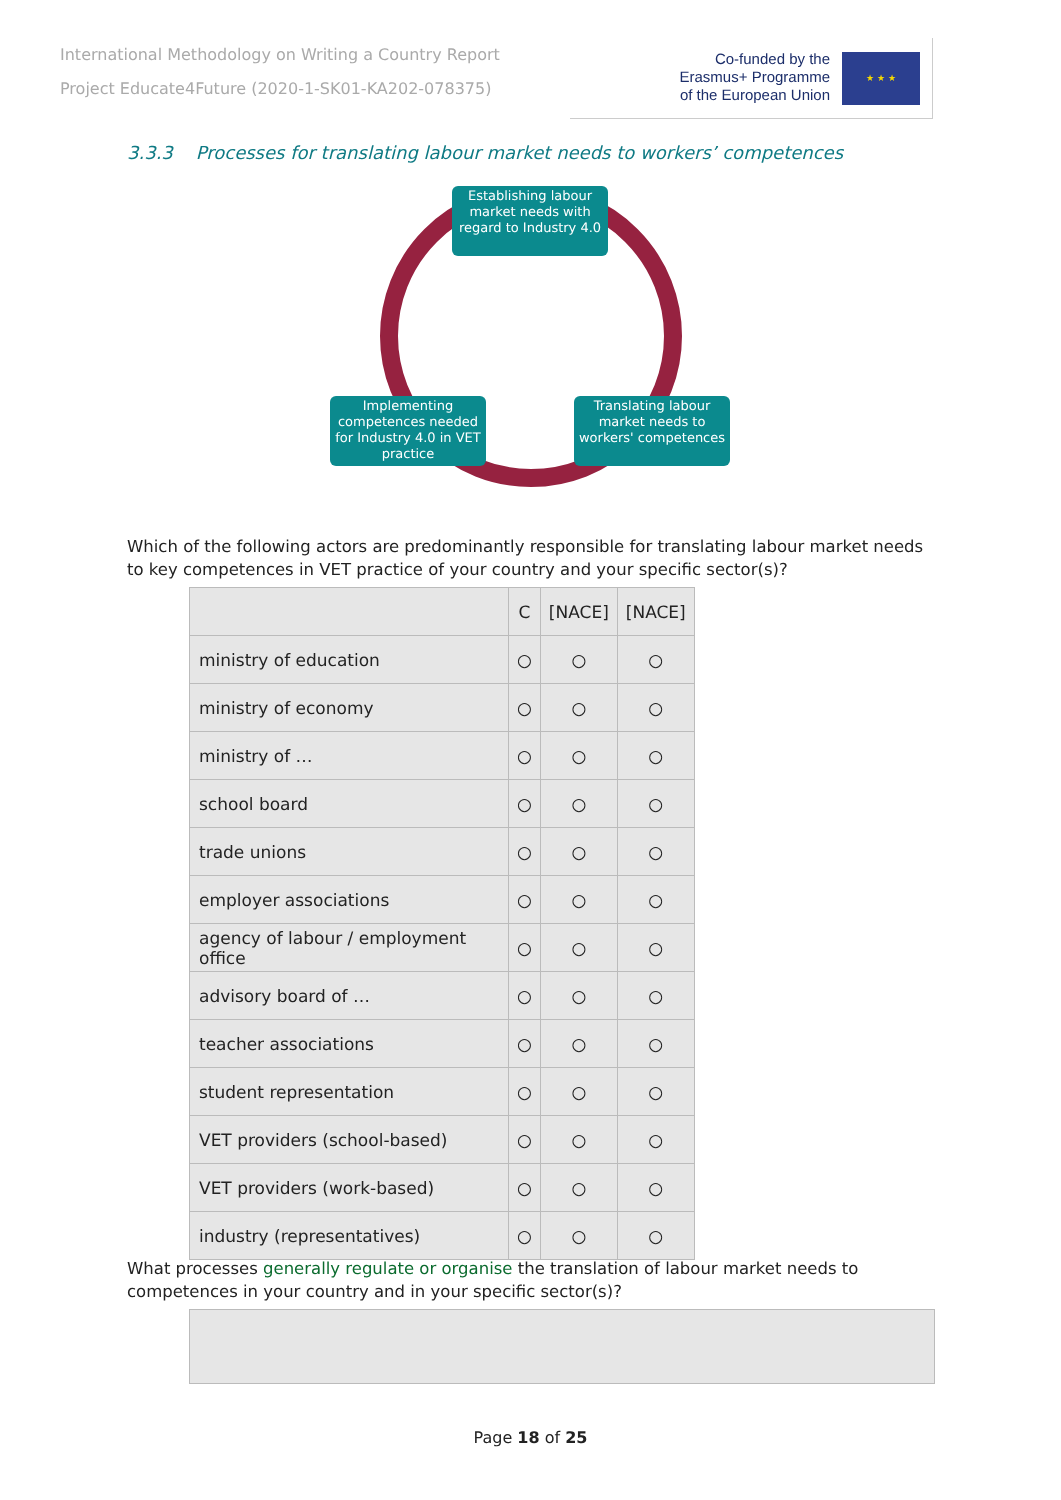International Methodology on Writing a Country Report
Project Educate4Future (2020-1-SK01-KA202-078375)
Co-funded by the
Erasmus+ Programme
of the European Union
★ ★ ★
3.3.3 Processes for translating labour market needs to workers’ competences
Establishing labour market needs with regard to Industry 4.0
Implementing competences needed for Industry 4.0 in VET practice
Translating labour market needs to workers' competences
Which of the following actors are predominantly responsible for translating labour market needs to key competences in VET practice of your country and your specific sector(s)?
| | C | [NACE] | [NACE] |
| --- | --- | --- | --- |
| ministry of education | ○ | ○ | ○ |
| ministry of economy | ○ | ○ | ○ |
| ministry of … | ○ | ○ | ○ |
| school board | ○ | ○ | ○ |
| trade unions | ○ | ○ | ○ |
| employer associations | ○ | ○ | ○ |
| agency of labour / employment office | ○ | ○ | ○ |
| advisory board of … | ○ | ○ | ○ |
| teacher associations | ○ | ○ | ○ |
| student representation | ○ | ○ | ○ |
| VET providers (school-based) | ○ | ○ | ○ |
| VET providers (work-based) | ○ | ○ | ○ |
| industry (representatives) | ○ | ○ | ○ |
What processes generally regulate or organise the translation of labour market needs to competences in your country and in your specific sector(s)?
Page 18 of 25